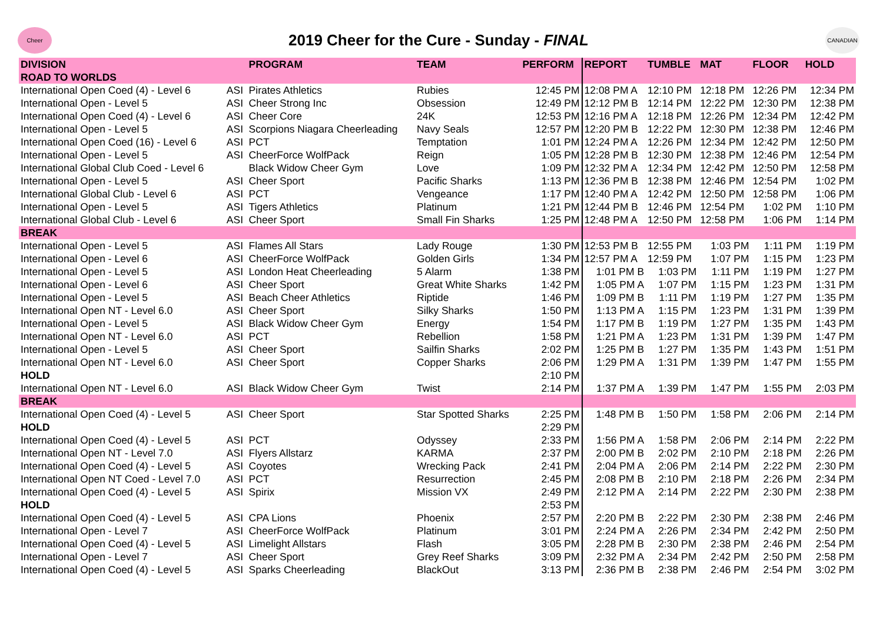Cheer
2019 Cheer for the Cure - Sunday - FINAL
CANADIAN
| DIVISION | | PROGRAM | TEAM | PERFORM | REPORT | TUMBLE | MAT | FLOOR | HOLD |
| --- | --- | --- | --- | --- | --- | --- | --- | --- | --- |
| ROAD TO WORLDS | | | | | | | | | |
| International Open Coed (4) - Level 6 | ASI | Pirates Athletics | Rubies | 12:45 PM | 12:08 PM A | 12:10 PM | 12:18 PM | 12:26 PM | 12:34 PM |
| International Open - Level 5 | ASI | Cheer Strong Inc | Obsession | 12:49 PM | 12:12 PM B | 12:14 PM | 12:22 PM | 12:30 PM | 12:38 PM |
| International Open Coed (4) - Level 6 | ASI | Cheer Core | 24K | 12:53 PM | 12:16 PM A | 12:18 PM | 12:26 PM | 12:34 PM | 12:42 PM |
| International Open - Level 5 | ASI | Scorpions Niagara Cheerleading | Navy Seals | 12:57 PM | 12:20 PM B | 12:22 PM | 12:30 PM | 12:38 PM | 12:46 PM |
| International Open Coed (16) - Level 6 | ASI | PCT | Temptation | 1:01 PM | 12:24 PM A | 12:26 PM | 12:34 PM | 12:42 PM | 12:50 PM |
| International Open - Level 5 | ASI | CheerForce WolfPack | Reign | 1:05 PM | 12:28 PM B | 12:30 PM | 12:38 PM | 12:46 PM | 12:54 PM |
| International Global Club Coed - Level 6 | | Black Widow Cheer Gym | Love | 1:09 PM | 12:32 PM A | 12:34 PM | 12:42 PM | 12:50 PM | 12:58 PM |
| International Open - Level 5 | ASI | Cheer Sport | Pacific Sharks | 1:13 PM | 12:36 PM B | 12:38 PM | 12:46 PM | 12:54 PM | 1:02 PM |
| International Global Club - Level 6 | ASI | PCT | Vengeance | 1:17 PM | 12:40 PM A | 12:42 PM | 12:50 PM | 12:58 PM | 1:06 PM |
| International Open - Level 5 | ASI | Tigers Athletics | Platinum | 1:21 PM | 12:44 PM B | 12:46 PM | 12:54 PM | 1:02 PM | 1:10 PM |
| International Global Club - Level 6 | ASI | Cheer Sport | Small Fin Sharks | 1:25 PM | 12:48 PM A | 12:50 PM | 12:58 PM | 1:06 PM | 1:14 PM |
| BREAK | | | | | | | | | |
| International Open - Level 5 | ASI | Flames All Stars | Lady Rouge | 1:30 PM | 12:53 PM B | 12:55 PM | 1:03 PM | 1:11 PM | 1:19 PM |
| International Open - Level 6 | ASI | CheerForce WolfPack | Golden Girls | 1:34 PM | 12:57 PM A | 12:59 PM | 1:07 PM | 1:15 PM | 1:23 PM |
| International Open - Level 5 | ASI | London Heat Cheerleading | 5 Alarm | 1:38 PM | 1:01 PM B | 1:03 PM | 1:11 PM | 1:19 PM | 1:27 PM |
| International Open - Level 6 | ASI | Cheer Sport | Great White Sharks | 1:42 PM | 1:05 PM A | 1:07 PM | 1:15 PM | 1:23 PM | 1:31 PM |
| International Open - Level 5 | ASI | Beach Cheer Athletics | Riptide | 1:46 PM | 1:09 PM B | 1:11 PM | 1:19 PM | 1:27 PM | 1:35 PM |
| International Open NT - Level 6.0 | ASI | Cheer Sport | Silky Sharks | 1:50 PM | 1:13 PM A | 1:15 PM | 1:23 PM | 1:31 PM | 1:39 PM |
| International Open - Level 5 | ASI | Black Widow Cheer Gym | Energy | 1:54 PM | 1:17 PM B | 1:19 PM | 1:27 PM | 1:35 PM | 1:43 PM |
| International Open NT - Level 6.0 | ASI | PCT | Rebellion | 1:58 PM | 1:21 PM A | 1:23 PM | 1:31 PM | 1:39 PM | 1:47 PM |
| International Open - Level 5 | ASI | Cheer Sport | Sailfin Sharks | 2:02 PM | 1:25 PM B | 1:27 PM | 1:35 PM | 1:43 PM | 1:51 PM |
| International Open NT - Level 6.0 | ASI | Cheer Sport | Copper Sharks | 2:06 PM | 1:29 PM A | 1:31 PM | 1:39 PM | 1:47 PM | 1:55 PM |
| HOLD | | | | 2:10 PM | | | | | |
| International Open NT - Level 6.0 | ASI | Black Widow Cheer Gym | Twist | 2:14 PM | 1:37 PM A | 1:39 PM | 1:47 PM | 1:55 PM | 2:03 PM |
| BREAK | | | | | | | | | |
| International Open Coed (4) - Level 5 | ASI | Cheer Sport | Star Spotted Sharks | 2:25 PM | 1:48 PM B | 1:50 PM | 1:58 PM | 2:06 PM | 2:14 PM |
| HOLD | | | | 2:29 PM | | | | | |
| International Open Coed (4) - Level 5 | ASI | PCT | Odyssey | 2:33 PM | 1:56 PM A | 1:58 PM | 2:06 PM | 2:14 PM | 2:22 PM |
| International Open NT - Level 7.0 | ASI | Flyers Allstarz | KARMA | 2:37 PM | 2:00 PM B | 2:02 PM | 2:10 PM | 2:18 PM | 2:26 PM |
| International Open Coed (4) - Level 5 | ASI | Coyotes | Wrecking Pack | 2:41 PM | 2:04 PM A | 2:06 PM | 2:14 PM | 2:22 PM | 2:30 PM |
| International Open NT Coed - Level 7.0 | ASI | PCT | Resurrection | 2:45 PM | 2:08 PM B | 2:10 PM | 2:18 PM | 2:26 PM | 2:34 PM |
| International Open Coed (4) - Level 5 | ASI | Spirix | Mission VX | 2:49 PM | 2:12 PM A | 2:14 PM | 2:22 PM | 2:30 PM | 2:38 PM |
| HOLD | | | | 2:53 PM | | | | | |
| International Open Coed (4) - Level 5 | ASI | CPA Lions | Phoenix | 2:57 PM | 2:20 PM B | 2:22 PM | 2:30 PM | 2:38 PM | 2:46 PM |
| International Open - Level 7 | ASI | CheerForce WolfPack | Platinum | 3:01 PM | 2:24 PM A | 2:26 PM | 2:34 PM | 2:42 PM | 2:50 PM |
| International Open Coed (4) - Level 5 | ASI | Limelight Allstars | Flash | 3:05 PM | 2:28 PM B | 2:30 PM | 2:38 PM | 2:46 PM | 2:54 PM |
| International Open - Level 7 | ASI | Cheer Sport | Grey Reef Sharks | 3:09 PM | 2:32 PM A | 2:34 PM | 2:42 PM | 2:50 PM | 2:58 PM |
| International Open Coed (4) - Level 5 | ASI | Sparks Cheerleading | BlackOut | 3:13 PM | 2:36 PM B | 2:38 PM | 2:46 PM | 2:54 PM | 3:02 PM |